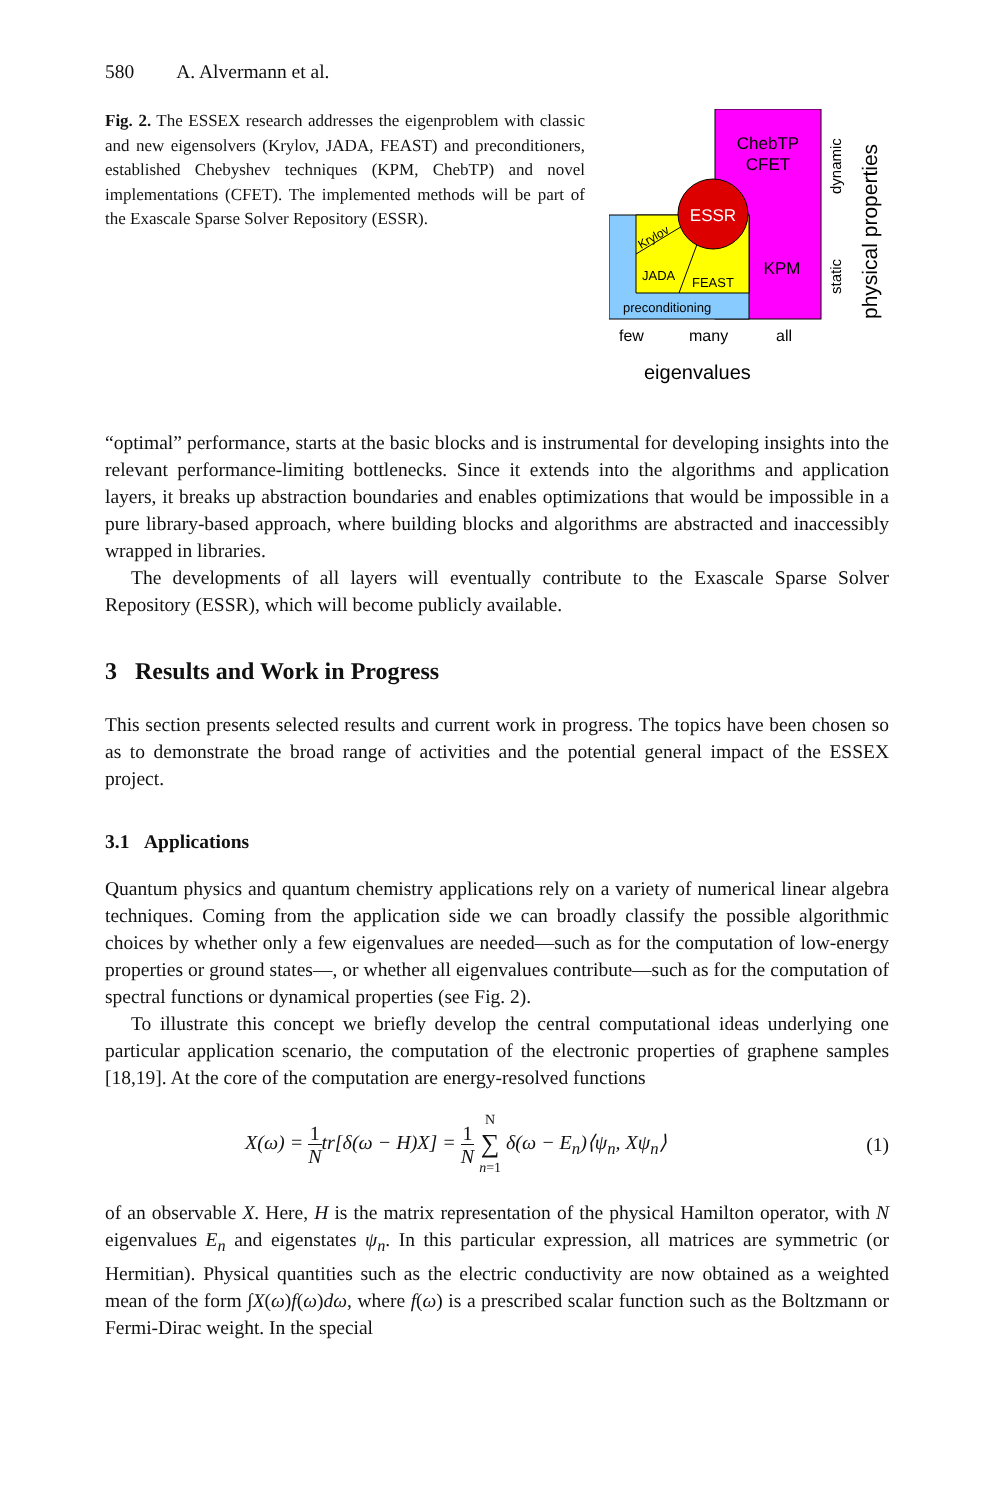580 A. Alvermann et al.
Fig. 2. The ESSEX research addresses the eigenproblem with classic and new eigensolvers (Krylov, JADA, FEAST) and preconditioners, established Chebyshev techniques (KPM, ChebTP) and novel implementations (CFET). The implemented methods will be part of the Exascale Sparse Solver Repository (ESSR).
ESSR
ChebTP
CFET
KPM
Krylov
JADA
FEAST
preconditioning
few
many
all
eigenvalues
dynamic
static
physical properties
“optimal” performance, starts at the basic blocks and is instrumental for developing insights into the relevant performance-limiting bottlenecks. Since it extends into the algorithms and application layers, it breaks up abstraction boundaries and enables optimizations that would be impossible in a pure library-based approach, where building blocks and algorithms are abstracted and inaccessibly wrapped in libraries.
The developments of all layers will eventually contribute to the Exascale Sparse Solver Repository (ESSR), which will become publicly available.
3 Results and Work in Progress
This section presents selected results and current work in progress. The topics have been chosen so as to demonstrate the broad range of activities and the potential general impact of the ESSEX project.
3.1 Applications
Quantum physics and quantum chemistry applications rely on a variety of numerical linear algebra techniques. Coming from the application side we can broadly classify the possible algorithmic choices by whether only a few eigenvalues are needed—such as for the computation of low-energy properties or ground states—, or whether all eigenvalues contribute—such as for the computation of spectral functions or dynamical properties (see Fig. 2).
To illustrate this concept we briefly develop the central computational ideas underlying one particular application scenario, the computation of the electronic properties of graphene samples [18,19]. At the core of the computation are energy-resolved functions
X(ω) = 1 Ntr[δ(ω − H)X] = 1 N N ∑ n=1 δ(ω − E<sub>n</sub>)⟨ψ<sub>n</sub>, Xψ<sub>n</sub>⟩ (1)
of an observable X. Here, H is the matrix representation of the physical Hamilton operator, with N eigenvalues E<sub>n</sub> and eigenstates ψ<sub>n</sub>. In this particular expression, all matrices are symmetric (or Hermitian). Physical quantities such as the electric conductivity are now obtained as a weighted mean of the form ∫X(ω)f(ω)dω, where f(ω) is a prescribed scalar function such as the Boltzmann or Fermi-Dirac weight. In the special